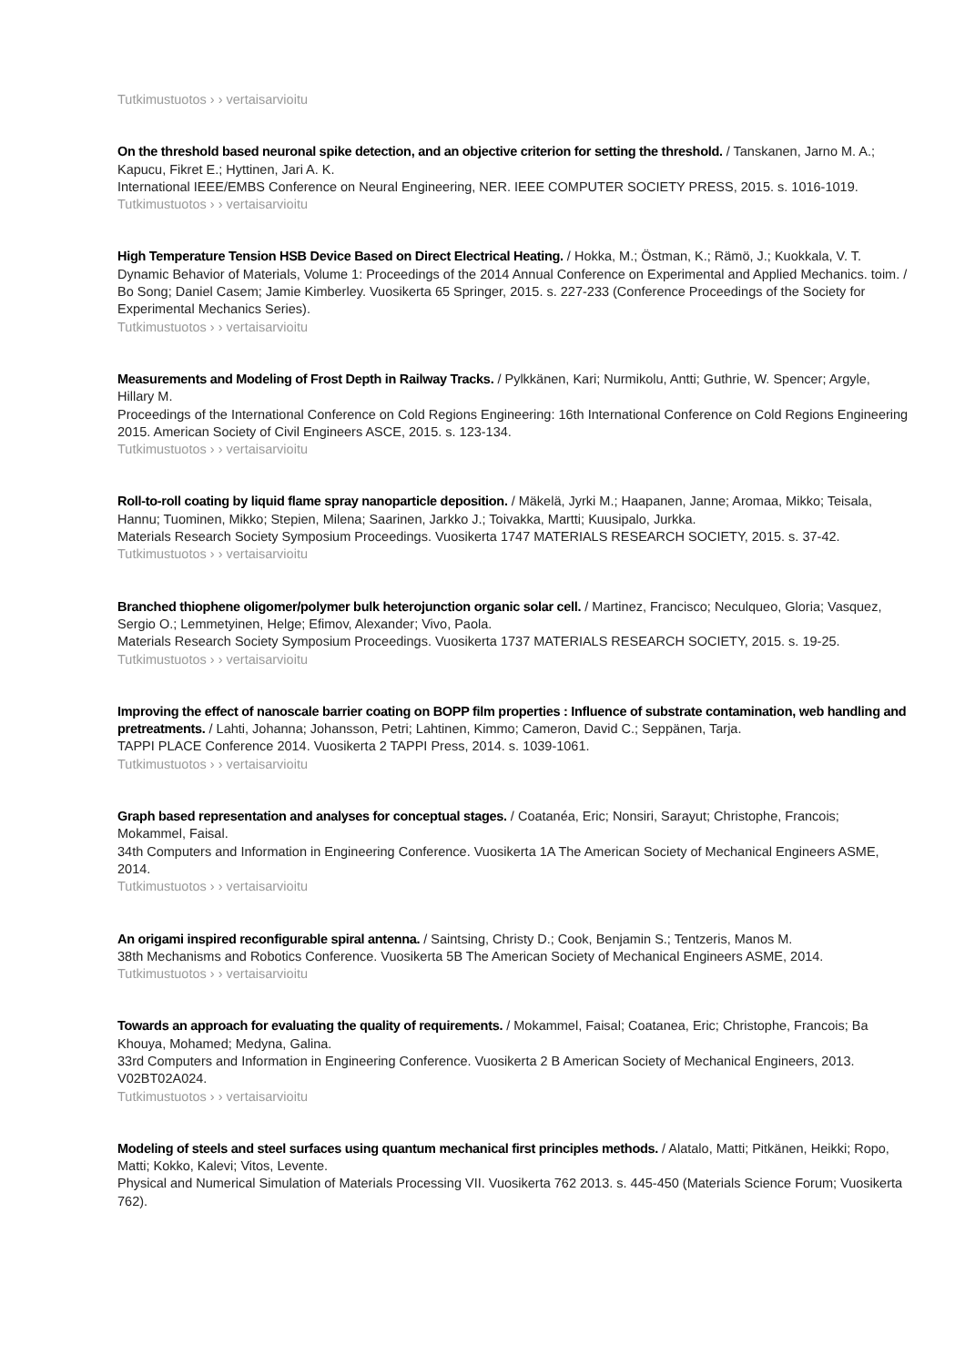Tutkimustuotos › › vertaisarvioitu
On the threshold based neuronal spike detection, and an objective criterion for setting the threshold. / Tanskanen, Jarno M. A.; Kapucu, Fikret E.; Hyttinen, Jari A. K.
International IEEE/EMBS Conference on Neural Engineering, NER. IEEE COMPUTER SOCIETY PRESS, 2015. s. 1016-1019.
Tutkimustuotos › › vertaisarvioitu
High Temperature Tension HSB Device Based on Direct Electrical Heating. / Hokka, M.; Östman, K.; Rämö, J.; Kuokkala, V. T.
Dynamic Behavior of Materials, Volume 1: Proceedings of the 2014 Annual Conference on Experimental and Applied Mechanics. toim. / Bo Song; Daniel Casem; Jamie Kimberley. Vuosikerta 65 Springer, 2015. s. 227-233 (Conference Proceedings of the Society for Experimental Mechanics Series).
Tutkimustuotos › › vertaisarvioitu
Measurements and Modeling of Frost Depth in Railway Tracks. / Pylkkänen, Kari; Nurmikolu, Antti; Guthrie, W. Spencer; Argyle, Hillary M.
Proceedings of the International Conference on Cold Regions Engineering: 16th International Conference on Cold Regions Engineering 2015. American Society of Civil Engineers ASCE, 2015. s. 123-134.
Tutkimustuotos › › vertaisarvioitu
Roll-to-roll coating by liquid flame spray nanoparticle deposition. / Mäkelä, Jyrki M.; Haapanen, Janne; Aromaa, Mikko; Teisala, Hannu; Tuominen, Mikko; Stepien, Milena; Saarinen, Jarkko J.; Toivakka, Martti; Kuusipalo, Jurkka.
Materials Research Society Symposium Proceedings. Vuosikerta 1747 MATERIALS RESEARCH SOCIETY, 2015. s. 37-42.
Tutkimustuotos › › vertaisarvioitu
Branched thiophene oligomer/polymer bulk heterojunction organic solar cell. / Martinez, Francisco; Neculqueo, Gloria; Vasquez, Sergio O.; Lemmetyinen, Helge; Efimov, Alexander; Vivo, Paola.
Materials Research Society Symposium Proceedings. Vuosikerta 1737 MATERIALS RESEARCH SOCIETY, 2015. s. 19-25.
Tutkimustuotos › › vertaisarvioitu
Improving the effect of nanoscale barrier coating on BOPP film properties : Influence of substrate contamination, web handling and pretreatments. / Lahti, Johanna; Johansson, Petri; Lahtinen, Kimmo; Cameron, David C.; Seppänen, Tarja.
TAPPI PLACE Conference 2014. Vuosikerta 2 TAPPI Press, 2014. s. 1039-1061.
Tutkimustuotos › › vertaisarvioitu
Graph based representation and analyses for conceptual stages. / Coatanéa, Eric; Nonsiri, Sarayut; Christophe, Francois; Mokammel, Faisal.
34th Computers and Information in Engineering Conference. Vuosikerta 1A The American Society of Mechanical Engineers ASME, 2014.
Tutkimustuotos › › vertaisarvioitu
An origami inspired reconfigurable spiral antenna. / Saintsing, Christy D.; Cook, Benjamin S.; Tentzeris, Manos M.
38th Mechanisms and Robotics Conference. Vuosikerta 5B The American Society of Mechanical Engineers ASME, 2014.
Tutkimustuotos › › vertaisarvioitu
Towards an approach for evaluating the quality of requirements. / Mokammel, Faisal; Coatanea, Eric; Christophe, Francois; Ba Khouya, Mohamed; Medyna, Galina.
33rd Computers and Information in Engineering Conference. Vuosikerta 2 B American Society of Mechanical Engineers, 2013. V02BT02A024.
Tutkimustuotos › › vertaisarvioitu
Modeling of steels and steel surfaces using quantum mechanical first principles methods. / Alatalo, Matti; Pitkänen, Heikki; Ropo, Matti; Kokko, Kalevi; Vitos, Levente.
Physical and Numerical Simulation of Materials Processing VII. Vuosikerta 762 2013. s. 445-450 (Materials Science Forum; Vuosikerta 762).